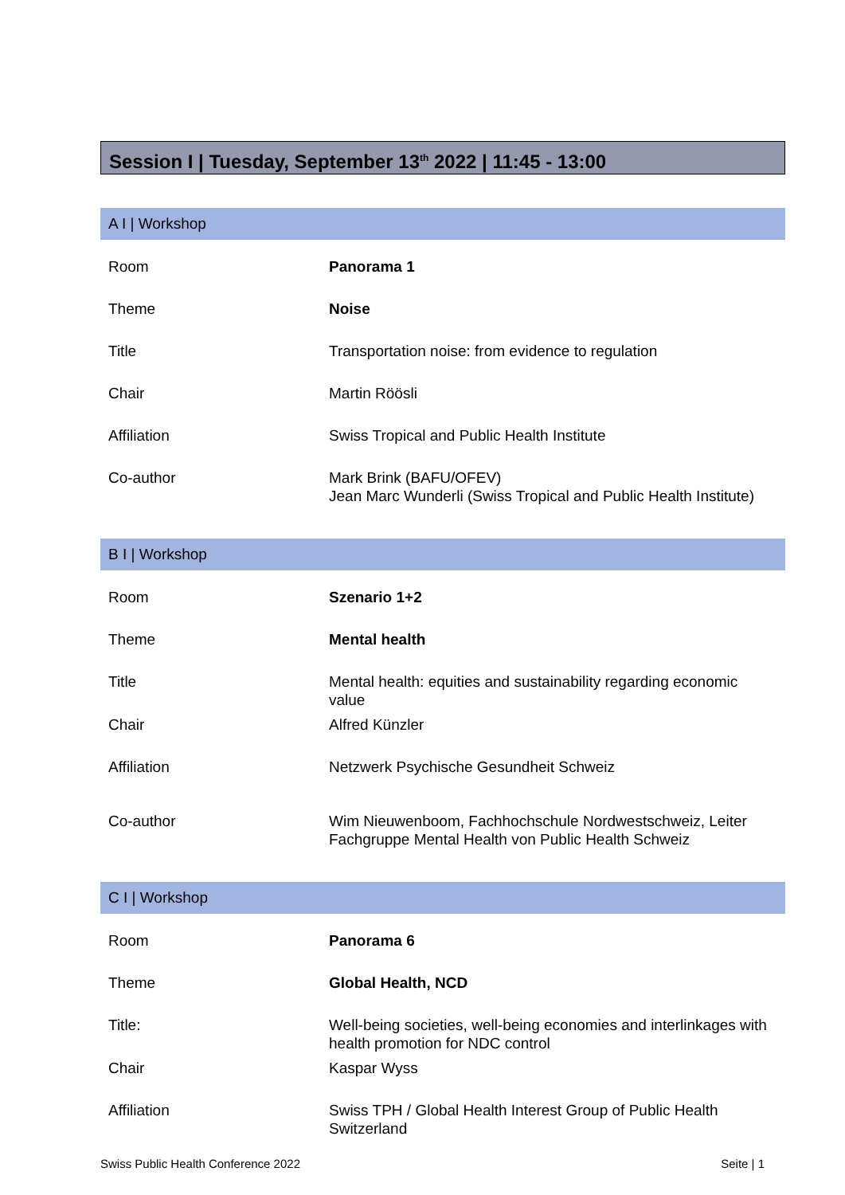Session I | Tuesday, September 13<sup>th</sup> 2022 | 11:45 - 13:00
A I | Workshop
| Room | Panorama 1 |
| Theme | Noise |
| Title | Transportation noise: from evidence to regulation |
| Chair | Martin Röösli |
| Affiliation | Swiss Tropical and Public Health Institute |
| Co-author | Mark Brink (BAFU/OFEV) Jean Marc Wunderli (Swiss Tropical and Public Health Institute) |
B I | Workshop
| Room | Szenario 1+2 |
| Theme | Mental health |
| Title | Mental health: equities and sustainability regarding economic value |
| Chair | Alfred Künzler |
| Affiliation | Netzwerk Psychische Gesundheit Schweiz |
| Co-author | Wim Nieuwenboom, Fachhochschule Nordwestschweiz, Leiter Fachgruppe Mental Health von Public Health Schweiz |
C I | Workshop
| Room | Panorama 6 |
| Theme | Global Health, NCD |
| Title: | Well-being societies, well-being economies and interlinkages with health promotion for NDC control |
| Chair | Kaspar Wyss |
| Affiliation | Swiss TPH / Global Health Interest Group of Public Health Switzerland |
Swiss Public Health Conference 2022 Seite | 1